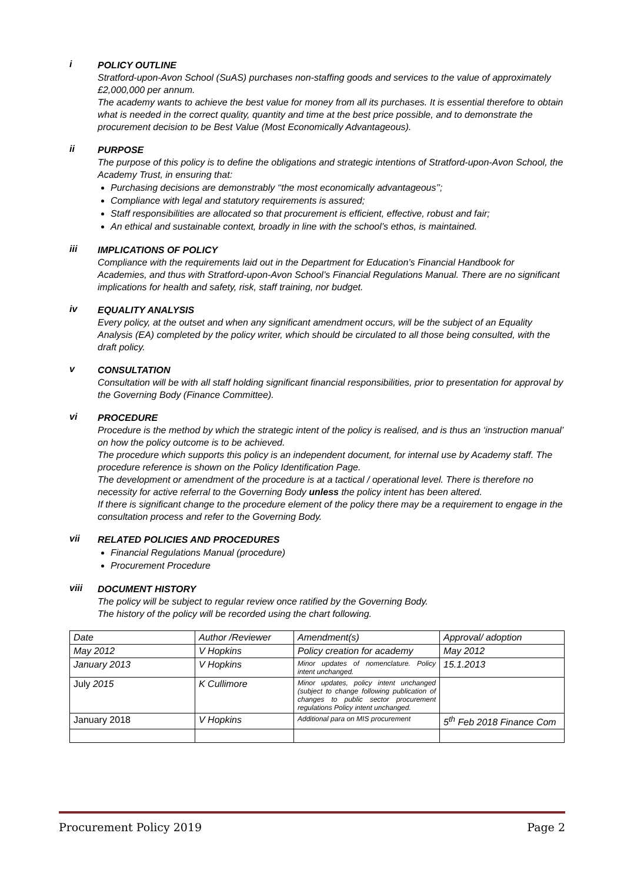i
POLICY OUTLINE
Stratford-upon-Avon School (SuAS) purchases non-staffing goods and services to the value of approximately £2,000,000 per annum.
The academy wants to achieve the best value for money from all its purchases. It is essential therefore to obtain what is needed in the correct quality, quantity and time at the best price possible, and to demonstrate the procurement decision to be Best Value (Most Economically Advantageous).
ii
PURPOSE
The purpose of this policy is to define the obligations and strategic intentions of Stratford-upon-Avon School, the Academy Trust, in ensuring that:
Purchasing decisions are demonstrably ‘‘the most economically advantageous’’;
Compliance with legal and statutory requirements is assured;
Staff responsibilities are allocated so that procurement is efficient, effective, robust and fair;
An ethical and sustainable context, broadly in line with the school’s ethos, is maintained.
iii
IMPLICATIONS OF POLICY
Compliance with the requirements laid out in the Department for Education’s Financial Handbook for Academies, and thus with Stratford-upon-Avon School’s Financial Regulations Manual. There are no significant implications for health and safety, risk, staff training, nor budget.
iv
EQUALITY ANALYSIS
Every policy, at the outset and when any significant amendment occurs, will be the subject of an Equality Analysis (EA) completed by the policy writer, which should be circulated to all those being consulted, with the draft policy.
v
CONSULTATION
Consultation will be with all staff holding significant financial responsibilities, prior to presentation for approval by the Governing Body (Finance Committee).
vi
PROCEDURE
Procedure is the method by which the strategic intent of the policy is realised, and is thus an ‘instruction manual’ on how the policy outcome is to be achieved.
The procedure which supports this policy is an independent document, for internal use by Academy staff. The procedure reference is shown on the Policy Identification Page.
The development or amendment of the procedure is at a tactical / operational level. There is therefore no necessity for active referral to the Governing Body unless the policy intent has been altered.
If there is significant change to the procedure element of the policy there may be a requirement to engage in the consultation process and refer to the Governing Body.
vii
RELATED POLICIES AND PROCEDURES
Financial Regulations Manual (procedure)
Procurement Procedure
viii
DOCUMENT HISTORY
The policy will be subject to regular review once ratified by the Governing Body.
The history of the policy will be recorded using the chart following.
| Date | Author /Reviewer | Amendment(s) | Approval/ adoption |
| May 2012 | V Hopkins | Policy creation for academy | May 2012 |
| January 2013 | V Hopkins | Minor updates of nomenclature. Policy intent unchanged. | 15.1.2013 |
| July 2015 | K Cullimore | Minor updates, policy intent unchanged (subject to change following publication of changes to public sector procurement regulations Policy intent unchanged. | |
| January 2018 | V Hopkins | Additional para on MIS procurement | 5<sup>th</sup> Feb 2018 Finance Com |
Procurement Policy 2019 Page 2